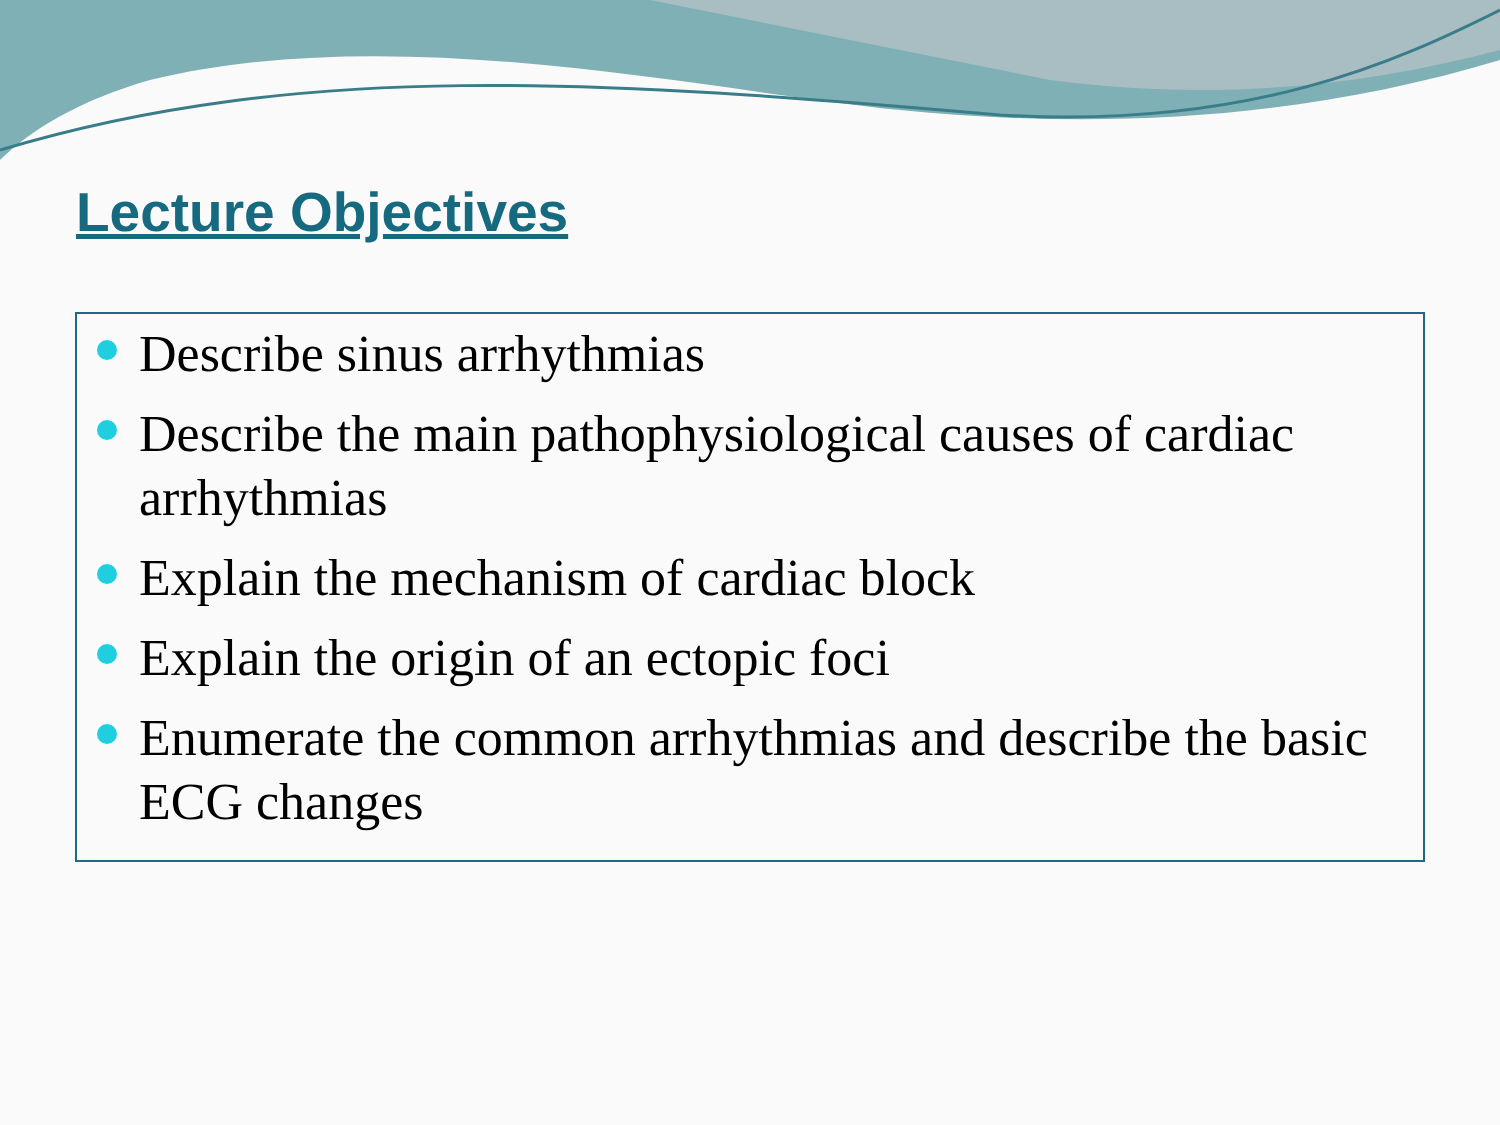Lecture Objectives
Describe sinus arrhythmias
Describe the main pathophysiological causes of cardiac arrhythmias
Explain the mechanism of cardiac block
Explain the origin of an ectopic foci
Enumerate the common arrhythmias and describe the basic ECG changes